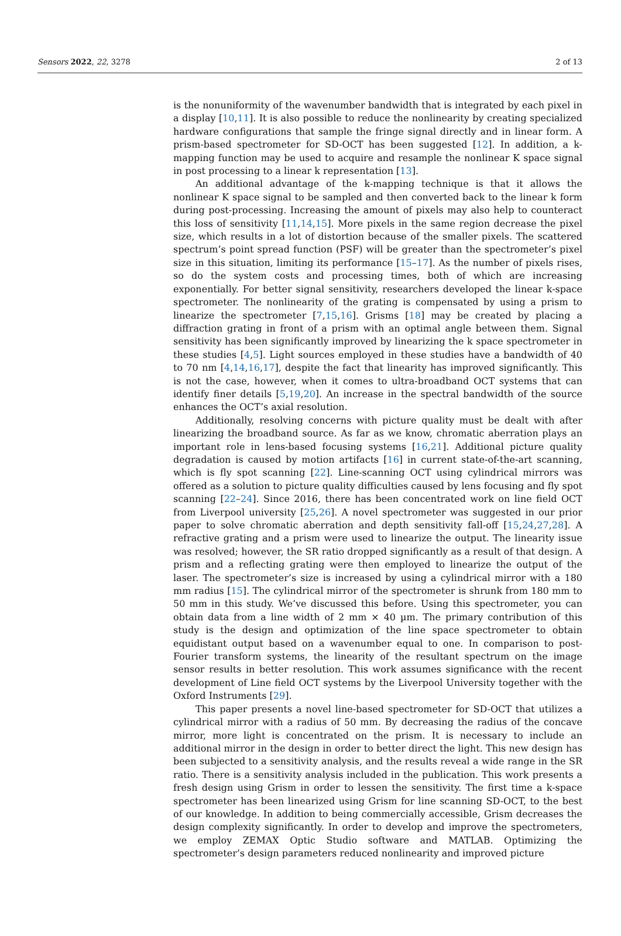Sensors 2022, 22, 3278 2 of 13
is the nonuniformity of the wavenumber bandwidth that is integrated by each pixel in a display [10,11]. It is also possible to reduce the nonlinearity by creating specialized hardware configurations that sample the fringe signal directly and in linear form. A prism-based spectrometer for SD-OCT has been suggested [12]. In addition, a k-mapping function may be used to acquire and resample the nonlinear K space signal in post processing to a linear k representation [13].
An additional advantage of the k-mapping technique is that it allows the nonlinear K space signal to be sampled and then converted back to the linear k form during post-processing. Increasing the amount of pixels may also help to counteract this loss of sensitivity [11,14,15]. More pixels in the same region decrease the pixel size, which results in a lot of distortion because of the smaller pixels. The scattered spectrum’s point spread function (PSF) will be greater than the spectrometer’s pixel size in this situation, limiting its performance [15–17]. As the number of pixels rises, so do the system costs and processing times, both of which are increasing exponentially. For better signal sensitivity, researchers developed the linear k-space spectrometer. The nonlinearity of the grating is compensated by using a prism to linearize the spectrometer [7,15,16]. Grisms [18] may be created by placing a diffraction grating in front of a prism with an optimal angle between them. Signal sensitivity has been significantly improved by linearizing the k space spectrometer in these studies [4,5]. Light sources employed in these studies have a bandwidth of 40 to 70 nm [4,14,16,17], despite the fact that linearity has improved significantly. This is not the case, however, when it comes to ultra-broadband OCT systems that can identify finer details [5,19,20]. An increase in the spectral bandwidth of the source enhances the OCT’s axial resolution.
Additionally, resolving concerns with picture quality must be dealt with after linearizing the broadband source. As far as we know, chromatic aberration plays an important role in lens-based focusing systems [16,21]. Additional picture quality degradation is caused by motion artifacts [16] in current state-of-the-art scanning, which is fly spot scanning [22]. Line-scanning OCT using cylindrical mirrors was offered as a solution to picture quality difficulties caused by lens focusing and fly spot scanning [22–24]. Since 2016, there has been concentrated work on line field OCT from Liverpool university [25,26]. A novel spectrometer was suggested in our prior paper to solve chromatic aberration and depth sensitivity fall-off [15,24,27,28]. A refractive grating and a prism were used to linearize the output. The linearity issue was resolved; however, the SR ratio dropped significantly as a result of that design. A prism and a reflecting grating were then employed to linearize the output of the laser. The spectrometer’s size is increased by using a cylindrical mirror with a 180 mm radius [15]. The cylindrical mirror of the spectrometer is shrunk from 180 mm to 50 mm in this study. We’ve discussed this before. Using this spectrometer, you can obtain data from a line width of 2 mm × 40 µm. The primary contribution of this study is the design and optimization of the line space spectrometer to obtain equidistant output based on a wavenumber equal to one. In comparison to post-Fourier transform systems, the linearity of the resultant spectrum on the image sensor results in better resolution. This work assumes significance with the recent development of Line field OCT systems by the Liverpool University together with the Oxford Instruments [29].
This paper presents a novel line-based spectrometer for SD-OCT that utilizes a cylindrical mirror with a radius of 50 mm. By decreasing the radius of the concave mirror, more light is concentrated on the prism. It is necessary to include an additional mirror in the design in order to better direct the light. This new design has been subjected to a sensitivity analysis, and the results reveal a wide range in the SR ratio. There is a sensitivity analysis included in the publication. This work presents a fresh design using Grism in order to lessen the sensitivity. The first time a k-space spectrometer has been linearized using Grism for line scanning SD-OCT, to the best of our knowledge. In addition to being commercially accessible, Grism decreases the design complexity significantly. In order to develop and improve the spectrometers, we employ ZEMAX Optic Studio software and MATLAB. Optimizing the spectrometer’s design parameters reduced nonlinearity and improved picture